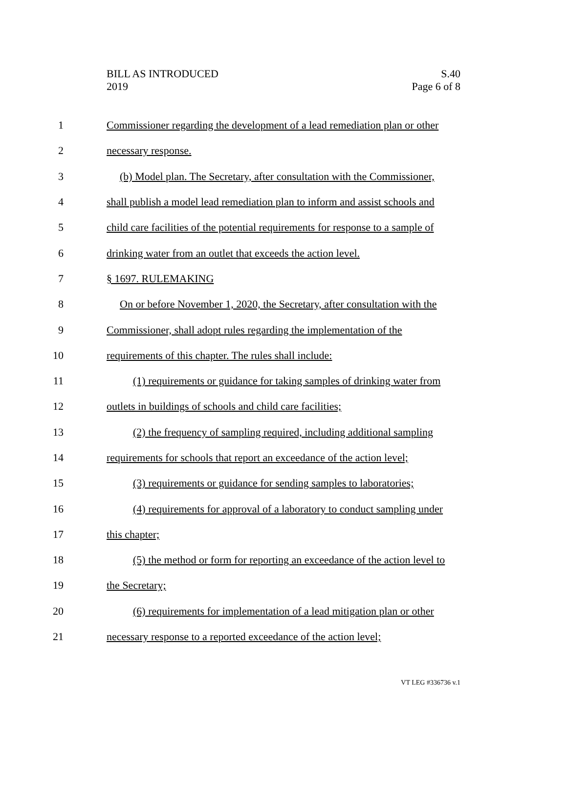BILL AS INTRODUCED
2019
S.40
Page 6 of 8
1 Commissioner regarding the development of a lead remediation plan or other
2 necessary response.
3 (b) Model plan. The Secretary, after consultation with the Commissioner,
4 shall publish a model lead remediation plan to inform and assist schools and
5 child care facilities of the potential requirements for response to a sample of
6 drinking water from an outlet that exceeds the action level.
7 § 1697. RULEMAKING
8 On or before November 1, 2020, the Secretary, after consultation with the
9 Commissioner, shall adopt rules regarding the implementation of the
10 requirements of this chapter. The rules shall include:
11 (1) requirements or guidance for taking samples of drinking water from
12 outlets in buildings of schools and child care facilities;
13 (2) the frequency of sampling required, including additional sampling
14 requirements for schools that report an exceedance of the action level;
15 (3) requirements or guidance for sending samples to laboratories;
16 (4) requirements for approval of a laboratory to conduct sampling under
17 this chapter;
18 (5) the method or form for reporting an exceedance of the action level to
19 the Secretary;
20 (6) requirements for implementation of a lead mitigation plan or other
21 necessary response to a reported exceedance of the action level;
VT LEG #336736 v.1